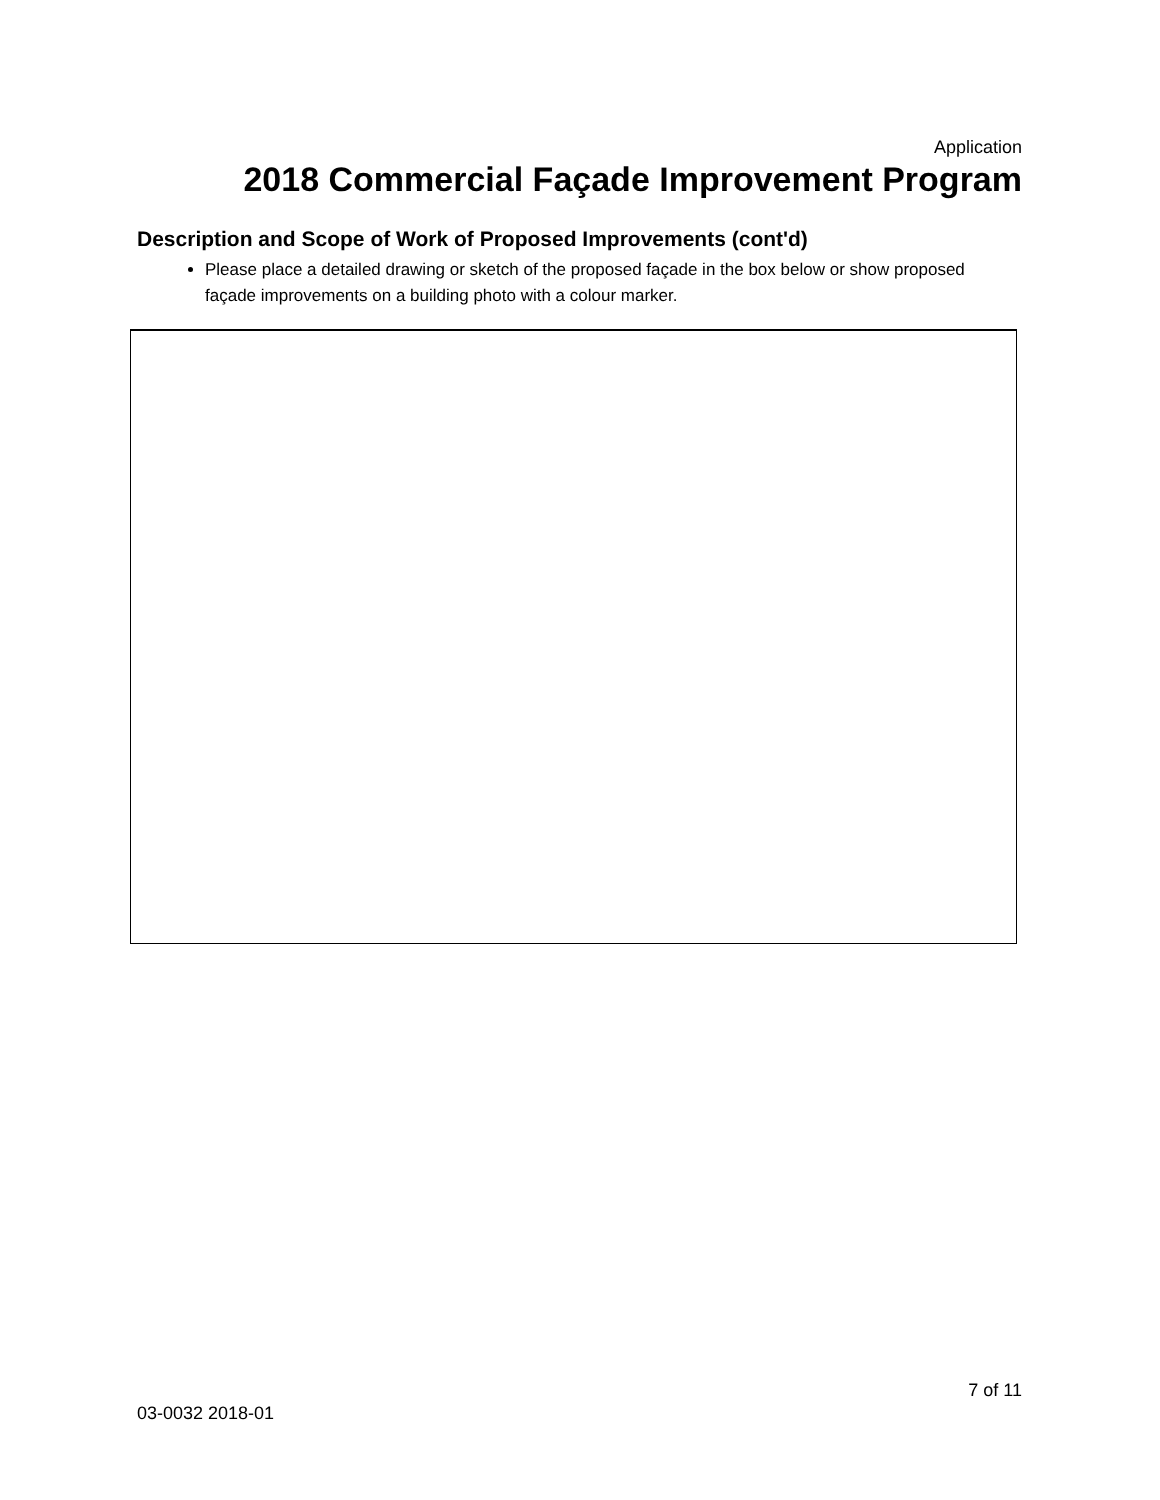Application
2018 Commercial Façade Improvement Program
Description and Scope of Work of Proposed Improvements (cont'd)
Please place a detailed drawing or sketch of the proposed façade in the box below or show proposed façade improvements on a building photo with a colour marker.
7 of 11
03-0032 2018-01